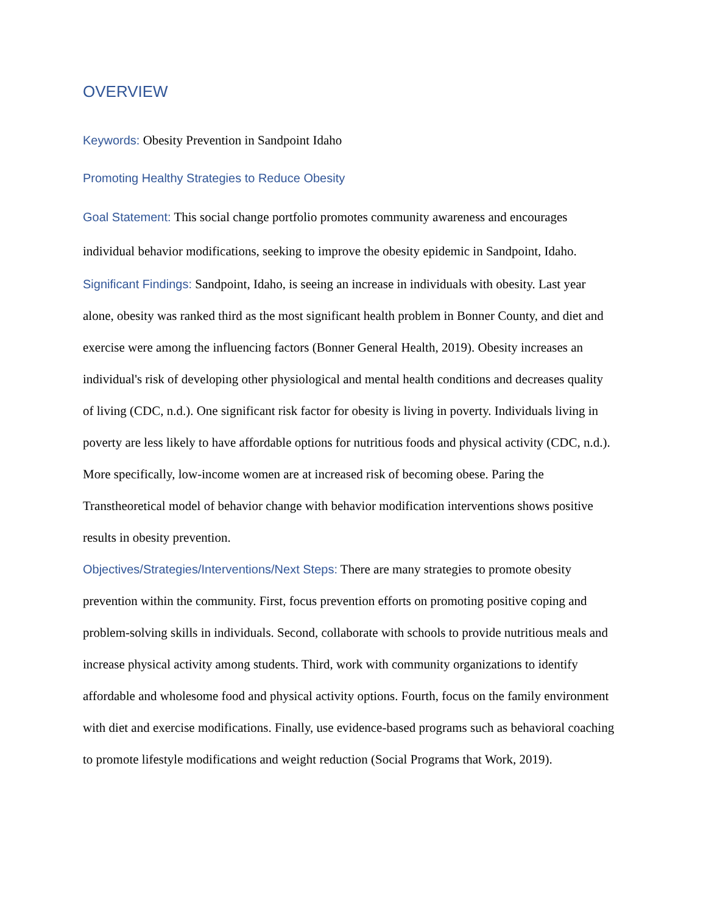OVERVIEW
Keywords: Obesity Prevention in Sandpoint Idaho
Promoting Healthy Strategies to Reduce Obesity
Goal Statement: This social change portfolio promotes community awareness and encourages individual behavior modifications, seeking to improve the obesity epidemic in Sandpoint, Idaho.
Significant Findings: Sandpoint, Idaho, is seeing an increase in individuals with obesity. Last year alone, obesity was ranked third as the most significant health problem in Bonner County, and diet and exercise were among the influencing factors (Bonner General Health, 2019). Obesity increases an individual's risk of developing other physiological and mental health conditions and decreases quality of living (CDC, n.d.). One significant risk factor for obesity is living in poverty. Individuals living in poverty are less likely to have affordable options for nutritious foods and physical activity (CDC, n.d.). More specifically, low-income women are at increased risk of becoming obese. Paring the Transtheoretical model of behavior change with behavior modification interventions shows positive results in obesity prevention.
Objectives/Strategies/Interventions/Next Steps: There are many strategies to promote obesity prevention within the community. First, focus prevention efforts on promoting positive coping and problem-solving skills in individuals. Second, collaborate with schools to provide nutritious meals and increase physical activity among students. Third, work with community organizations to identify affordable and wholesome food and physical activity options. Fourth, focus on the family environment with diet and exercise modifications. Finally, use evidence-based programs such as behavioral coaching to promote lifestyle modifications and weight reduction (Social Programs that Work, 2019).